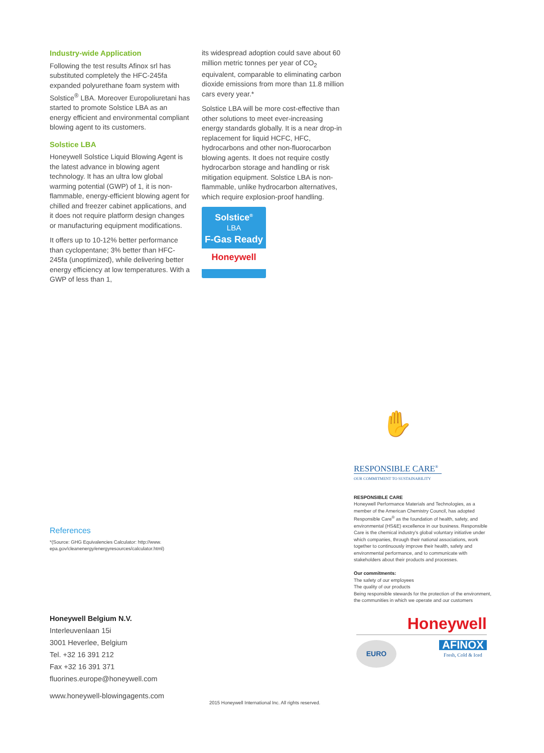Industry-wide Application
Following the test results Afinox srl has substituted completely the HFC-245fa expanded polyurethane foam system with Solstice<sup>®</sup> LBA. Moreover Europoliuretani has started to promote Solstice LBA as an energy efficient and environmental compliant blowing agent to its customers.
Solstice LBA
Honeywell Solstice Liquid Blowing Agent is the latest advance in blowing agent technology. It has an ultra low global warming potential (GWP) of 1, it is non-flammable, energy-efficient blowing agent for chilled and freezer cabinet applications, and it does not require platform design changes or manufacturing equipment modifications.
It offers up to 10-12% better performance than cyclopentane; 3% better than HFC-245fa (unoptimized), while delivering better energy efficiency at low temperatures. With a GWP of less than 1,
its widespread adoption could save about 60 million metric tonnes per year of CO<sub>2</sub> equivalent, comparable to eliminating carbon dioxide emissions from more than 11.8 million cars every year.*
Solstice LBA will be more cost-effective than other solutions to meet ever-increasing energy standards globally. It is a near drop-in replacement for liquid HCFC, HFC, hydrocarbons and other non-fluorocarbon blowing agents. It does not require costly hydrocarbon storage and handling or risk mitigation equipment. Solstice LBA is non-flammable, unlike hydrocarbon alternatives, which require explosion-proof handling.
Solstice<sup>®</sup>
LBA
F-Gas Ready
Honeywell
References
*(Source: GHG Equivalencies Calculator: http://www.
epa.gov/cleanenergy/energyresources/calculator.html)
Honeywell Belgium N.V.
Interleuvenlaan 15i
3001 Heverlee, Belgium
Tel. +32 16 391 212
Fax +32 16 391 371
fluorines.europe@honeywell.com
www.honeywell-blowingagents.com
2015 Honeywell International Inc. All rights reserved.
✋
RESPONSIBLE CARE<sup>®</sup>
OUR COMMITMENT TO SUSTAINABILITY
RESPONSIBLE CARE
Honeywell Performance Materials and Technologies, as a member of the American Chemistry Council, has adopted Responsible Care<sup>®</sup> as the foundation of health, safety, and environmental (HS&E) excellence in our business. Responsible Care is the chemical industry's global voluntary initiative under which companies, through their national associations, work together to continuously improve their health, safety and environmental performance, and to communicate with stakeholders about their products and processes.
Our commitments:
The safety of our employees
The quality of our products
Being responsible stewards for the protection of the environment, the communities in which we operate and our customers
Honeywell
EURO
AFINOX
Fresh, Cold & Iced